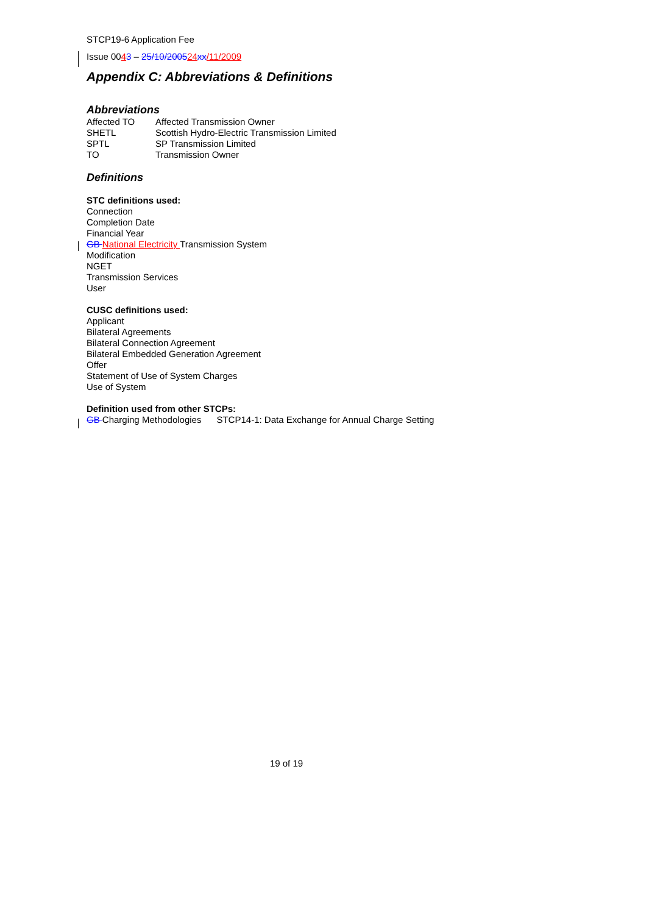STCP19-6 Application Fee
Issue 0043 – 25/10/200524 xx/11/2009
Appendix C: Abbreviations & Definitions
Abbreviations
| Affected TO | Affected Transmission Owner |
| SHETL | Scottish Hydro-Electric Transmission Limited |
| SPTL | SP Transmission Limited |
| TO | Transmission Owner |
Definitions
STC definitions used:
Connection
Completion Date
Financial Year
GB National Electricity Transmission System
Modification
NGET
Transmission Services
User
CUSC definitions used:
Applicant
Bilateral Agreements
Bilateral Connection Agreement
Bilateral Embedded Generation Agreement
Offer
Statement of Use of System Charges
Use of System
Definition used from other STCPs:
GB Charging Methodologies STCP14-1: Data Exchange for Annual Charge Setting
19 of 19